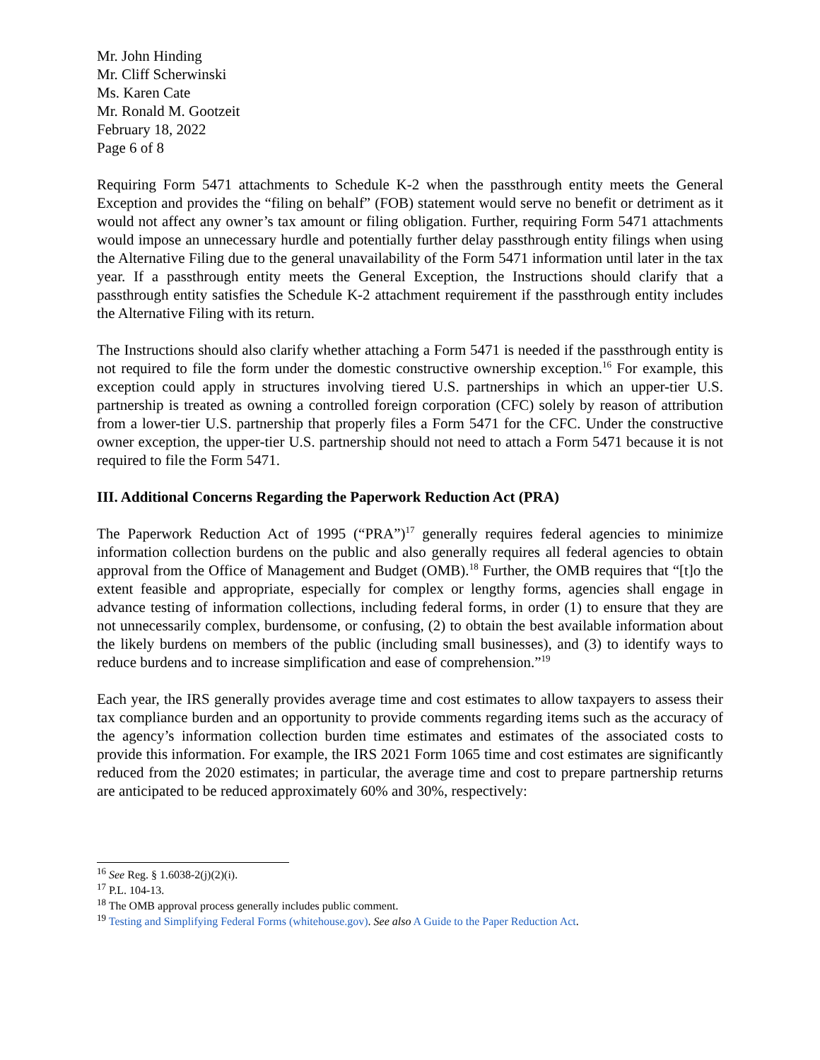Mr. John Hinding
Mr. Cliff Scherwinski
Ms. Karen Cate
Mr. Ronald M. Gootzeit
February 18, 2022
Page 6 of 8
Requiring Form 5471 attachments to Schedule K-2 when the passthrough entity meets the General Exception and provides the “filing on behalf” (FOB) statement would serve no benefit or detriment as it would not affect any owner’s tax amount or filing obligation. Further, requiring Form 5471 attachments would impose an unnecessary hurdle and potentially further delay passthrough entity filings when using the Alternative Filing due to the general unavailability of the Form 5471 information until later in the tax year. If a passthrough entity meets the General Exception, the Instructions should clarify that a passthrough entity satisfies the Schedule K-2 attachment requirement if the passthrough entity includes the Alternative Filing with its return.
The Instructions should also clarify whether attaching a Form 5471 is needed if the passthrough entity is not required to file the form under the domestic constructive ownership exception.<sup>16</sup> For example, this exception could apply in structures involving tiered U.S. partnerships in which an upper-tier U.S. partnership is treated as owning a controlled foreign corporation (CFC) solely by reason of attribution from a lower-tier U.S. partnership that properly files a Form 5471 for the CFC. Under the constructive owner exception, the upper-tier U.S. partnership should not need to attach a Form 5471 because it is not required to file the Form 5471.
III. Additional Concerns Regarding the Paperwork Reduction Act (PRA)
The Paperwork Reduction Act of 1995 (“PRA”)<sup>17</sup> generally requires federal agencies to minimize information collection burdens on the public and also generally requires all federal agencies to obtain approval from the Office of Management and Budget (OMB).<sup>18</sup> Further, the OMB requires that “[t]o the extent feasible and appropriate, especially for complex or lengthy forms, agencies shall engage in advance testing of information collections, including federal forms, in order (1) to ensure that they are not unnecessarily complex, burdensome, or confusing, (2) to obtain the best available information about the likely burdens on members of the public (including small businesses), and (3) to identify ways to reduce burdens and to increase simplification and ease of comprehension.”<sup>19</sup>
Each year, the IRS generally provides average time and cost estimates to allow taxpayers to assess their tax compliance burden and an opportunity to provide comments regarding items such as the accuracy of the agency’s information collection burden time estimates and estimates of the associated costs to provide this information. For example, the IRS 2021 Form 1065 time and cost estimates are significantly reduced from the 2020 estimates; in particular, the average time and cost to prepare partnership returns are anticipated to be reduced approximately 60% and 30%, respectively:
<sup>16</sup> See Reg. § 1.6038-2(j)(2)(i).
<sup>17</sup> P.L. 104-13.
<sup>18</sup> The OMB approval process generally includes public comment.
<sup>19</sup> Testing and Simplifying Federal Forms (whitehouse.gov). See also A Guide to the Paper Reduction Act.